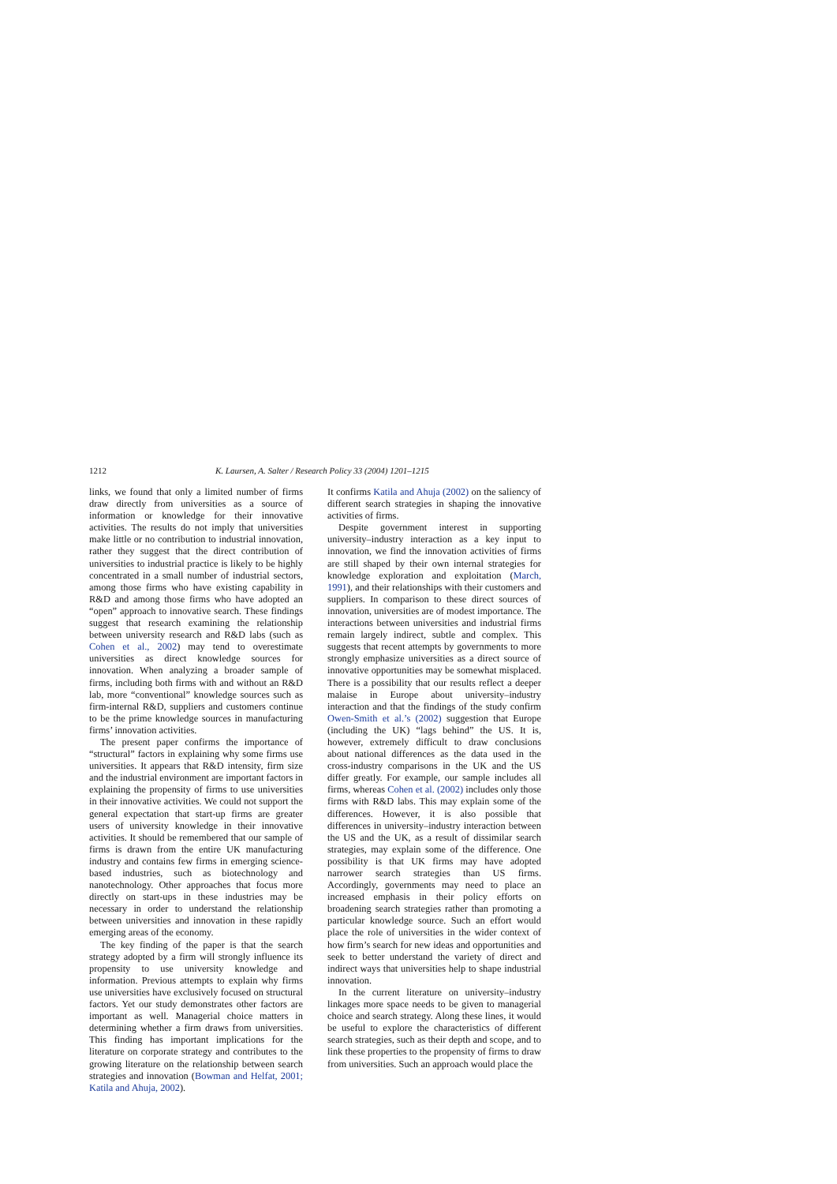1212 K. Laursen, A. Salter / Research Policy 33 (2004) 1201–1215
links, we found that only a limited number of firms draw directly from universities as a source of information or knowledge for their innovative activities. The results do not imply that universities make little or no contribution to industrial innovation, rather they suggest that the direct contribution of universities to industrial practice is likely to be highly concentrated in a small number of industrial sectors, among those firms who have existing capability in R&D and among those firms who have adopted an “open” approach to innovative search. These findings suggest that research examining the relationship between university research and R&D labs (such as Cohen et al., 2002) may tend to overestimate universities as direct knowledge sources for innovation. When analyzing a broader sample of firms, including both firms with and without an R&D lab, more “conventional” knowledge sources such as firm-internal R&D, suppliers and customers continue to be the prime knowledge sources in manufacturing firms’ innovation activities.
The present paper confirms the importance of “structural” factors in explaining why some firms use universities. It appears that R&D intensity, firm size and the industrial environment are important factors in explaining the propensity of firms to use universities in their innovative activities. We could not support the general expectation that start-up firms are greater users of university knowledge in their innovative activities. It should be remembered that our sample of firms is drawn from the entire UK manufacturing industry and contains few firms in emerging science-based industries, such as biotechnology and nanotechnology. Other approaches that focus more directly on start-ups in these industries may be necessary in order to understand the relationship between universities and innovation in these rapidly emerging areas of the economy.
The key finding of the paper is that the search strategy adopted by a firm will strongly influence its propensity to use university knowledge and information. Previous attempts to explain why firms use universities have exclusively focused on structural factors. Yet our study demonstrates other factors are important as well. Managerial choice matters in determining whether a firm draws from universities. This finding has important implications for the literature on corporate strategy and contributes to the growing literature on the relationship between search strategies and innovation (Bowman and Helfat, 2001; Katila and Ahuja, 2002).
It confirms Katila and Ahuja (2002) on the saliency of different search strategies in shaping the innovative activities of firms.
Despite government interest in supporting university–industry interaction as a key input to innovation, we find the innovation activities of firms are still shaped by their own internal strategies for knowledge exploration and exploitation (March, 1991), and their relationships with their customers and suppliers. In comparison to these direct sources of innovation, universities are of modest importance. The interactions between universities and industrial firms remain largely indirect, subtle and complex. This suggests that recent attempts by governments to more strongly emphasize universities as a direct source of innovative opportunities may be somewhat misplaced. There is a possibility that our results reflect a deeper malaise in Europe about university–industry interaction and that the findings of the study confirm Owen-Smith et al.’s (2002) suggestion that Europe (including the UK) “lags behind” the US. It is, however, extremely difficult to draw conclusions about national differences as the data used in the cross-industry comparisons in the UK and the US differ greatly. For example, our sample includes all firms, whereas Cohen et al. (2002) includes only those firms with R&D labs. This may explain some of the differences. However, it is also possible that differences in university–industry interaction between the US and the UK, as a result of dissimilar search strategies, may explain some of the difference. One possibility is that UK firms may have adopted narrower search strategies than US firms. Accordingly, governments may need to place an increased emphasis in their policy efforts on broadening search strategies rather than promoting a particular knowledge source. Such an effort would place the role of universities in the wider context of how firm’s search for new ideas and opportunities and seek to better understand the variety of direct and indirect ways that universities help to shape industrial innovation.
In the current literature on university–industry linkages more space needs to be given to managerial choice and search strategy. Along these lines, it would be useful to explore the characteristics of different search strategies, such as their depth and scope, and to link these properties to the propensity of firms to draw from universities. Such an approach would place the